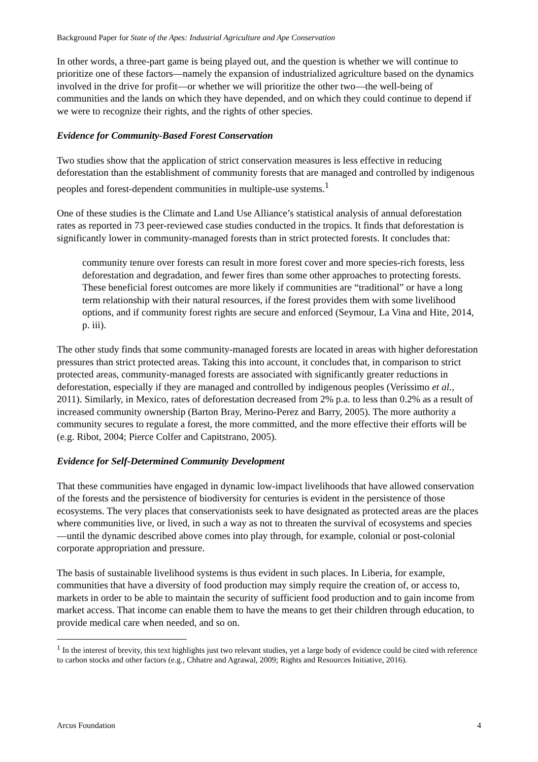Background Paper for State of the Apes: Industrial Agriculture and Ape Conservation
In other words, a three-part game is being played out, and the question is whether we will continue to prioritize one of these factors—namely the expansion of industrialized agriculture based on the dynamics involved in the drive for profit—or whether we will prioritize the other two—the well-being of communities and the lands on which they have depended, and on which they could continue to depend if we were to recognize their rights, and the rights of other species.
Evidence for Community-Based Forest Conservation
Two studies show that the application of strict conservation measures is less effective in reducing deforestation than the establishment of community forests that are managed and controlled by indigenous peoples and forest-dependent communities in multiple-use systems.<sup>1</sup>
One of these studies is the Climate and Land Use Alliance’s statistical analysis of annual deforestation rates as reported in 73 peer-reviewed case studies conducted in the tropics. It finds that deforestation is significantly lower in community-managed forests than in strict protected forests. It concludes that:
community tenure over forests can result in more forest cover and more species-rich forests, less deforestation and degradation, and fewer fires than some other approaches to protecting forests. These beneficial forest outcomes are more likely if communities are “traditional” or have a long term relationship with their natural resources, if the forest provides them with some livelihood options, and if community forest rights are secure and enforced (Seymour, La Vina and Hite, 2014, p. iii).
The other study finds that some community-managed forests are located in areas with higher deforestation pressures than strict protected areas. Taking this into account, it concludes that, in comparison to strict protected areas, community-managed forests are associated with significantly greater reductions in deforestation, especially if they are managed and controlled by indigenous peoples (Veríssimo et al., 2011). Similarly, in Mexico, rates of deforestation decreased from 2% p.a. to less than 0.2% as a result of increased community ownership (Barton Bray, Merino-Perez and Barry, 2005). The more authority a community secures to regulate a forest, the more committed, and the more effective their efforts will be (e.g. Ribot, 2004; Pierce Colfer and Capitstrano, 2005).
Evidence for Self-Determined Community Development
That these communities have engaged in dynamic low-impact livelihoods that have allowed conservation of the forests and the persistence of biodiversity for centuries is evident in the persistence of those ecosystems. The very places that conservationists seek to have designated as protected areas are the places where communities live, or lived, in such a way as not to threaten the survival of ecosystems and species—until the dynamic described above comes into play through, for example, colonial or post-colonial corporate appropriation and pressure.
The basis of sustainable livelihood systems is thus evident in such places. In Liberia, for example, communities that have a diversity of food production may simply require the creation of, or access to, markets in order to be able to maintain the security of sufficient food production and to gain income from market access. That income can enable them to have the means to get their children through education, to provide medical care when needed, and so on.
<sup>1</sup> In the interest of brevity, this text highlights just two relevant studies, yet a large body of evidence could be cited with reference to carbon stocks and other factors (e.g., Chhatre and Agrawal, 2009; Rights and Resources Initiative, 2016).
Arcus Foundation 4